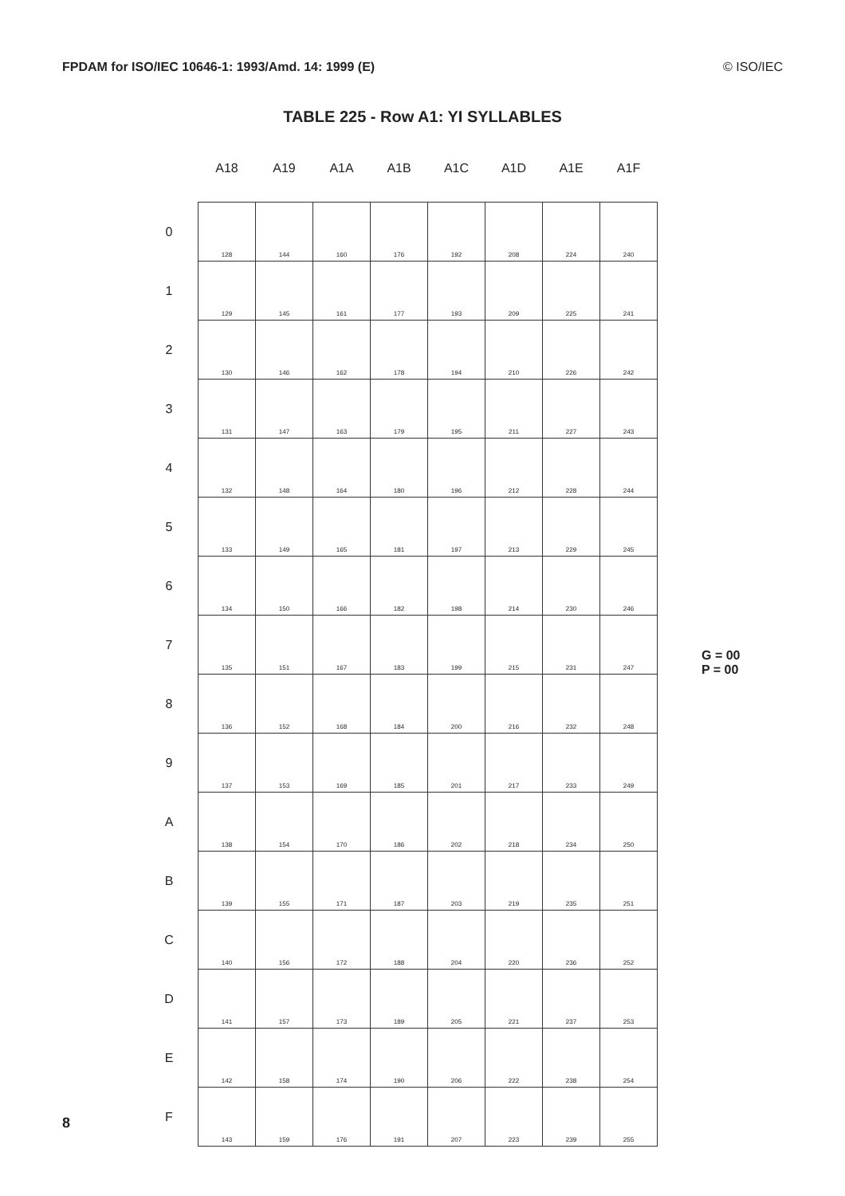FPDAM for ISO/IEC 10646-1: 1993/Amd. 14: 1999 (E) © ISO/IEC
TABLE 225 - Row A1: YI SYLLABLES
| | A18 | A19 | A1A | A1B | A1C | A1D | A1E | A1F |
| --- | --- | --- | --- | --- | --- | --- | --- | --- |
| 0 | 128 | 144 | 160 | 176 | 192 | 208 | 224 | 240 |
| 1 | 129 | 145 | 161 | 177 | 193 | 209 | 225 | 241 |
| 2 | 130 | 146 | 162 | 178 | 194 | 210 | 226 | 242 |
| 3 | 131 | 147 | 163 | 179 | 195 | 211 | 227 | 243 |
| 4 | 132 | 148 | 164 | 180 | 196 | 212 | 228 | 244 |
| 5 | 133 | 149 | 165 | 181 | 197 | 213 | 229 | 245 |
| 6 | 134 | 150 | 166 | 182 | 198 | 214 | 230 | 246 |
| 7 | 135 | 151 | 167 | 183 | 199 | 215 | 231 | 247 |
| 8 | 136 | 152 | 168 | 184 | 200 | 216 | 232 | 248 |
| 9 | 137 | 153 | 169 | 185 | 201 | 217 | 233 | 249 |
| A | 138 | 154 | 170 | 186 | 202 | 218 | 234 | 250 |
| B | 139 | 155 | 171 | 187 | 203 | 219 | 235 | 251 |
| C | 140 | 156 | 172 | 188 | 204 | 220 | 236 | 252 |
| D | 141 | 157 | 173 | 189 | 205 | 221 | 237 | 253 |
| E | 142 | 158 | 174 | 190 | 206 | 222 | 238 | 254 |
| F | 143 | 159 | 176 | 191 | 207 | 223 | 239 | 255 |
G = 00
P = 00
8